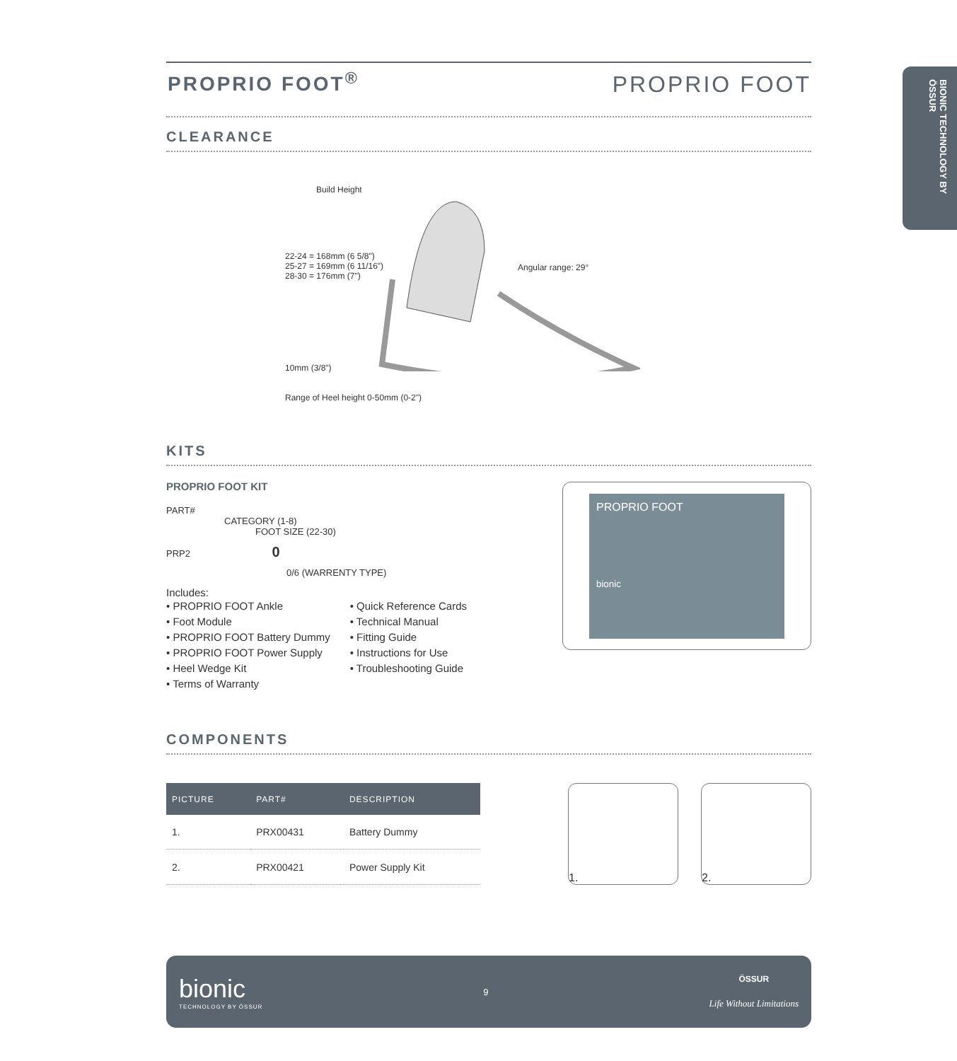BIONIC TECHNOLOGY BY ÖSSUR
PROPRIO FOOT<sup>®</sup>
PROPRIO FOOT
CLEARANCE
Build Height
22-24 = 168mm (6 5/8")
25-27 = 169mm (6 11/16")
28-30 = 176mm (7")
Angular range: 29°
10mm (3/8")
Range of Heel height 0-50mm (0-2")
KITS
PROPRIO FOOT KIT
PART#
CATEGORY (1-8)
FOOT SIZE (22-30)
PRP2 0
0/6 (WARRENTY TYPE)
Includes:
• PROPRIO FOOT Ankle
• Foot Module
• PROPRIO FOOT Battery Dummy
• PROPRIO FOOT Power Supply
• Heel Wedge Kit
• Terms of Warranty
• Quick Reference Cards
• Technical Manual
• Fitting Guide
• Instructions for Use
• Troubleshooting Guide
PROPRIO FOOT
bionic
COMPONENTS
| PICTURE | PART# | DESCRIPTION |
| --- | --- | --- |
| 1. | PRX00431 | Battery Dummy |
| 2. | PRX00421 | Power Supply Kit |
1. 2.
bionic
TECHNOLOGY BY ÖSSUR
9
ÖSSUR
Life Without Limitations